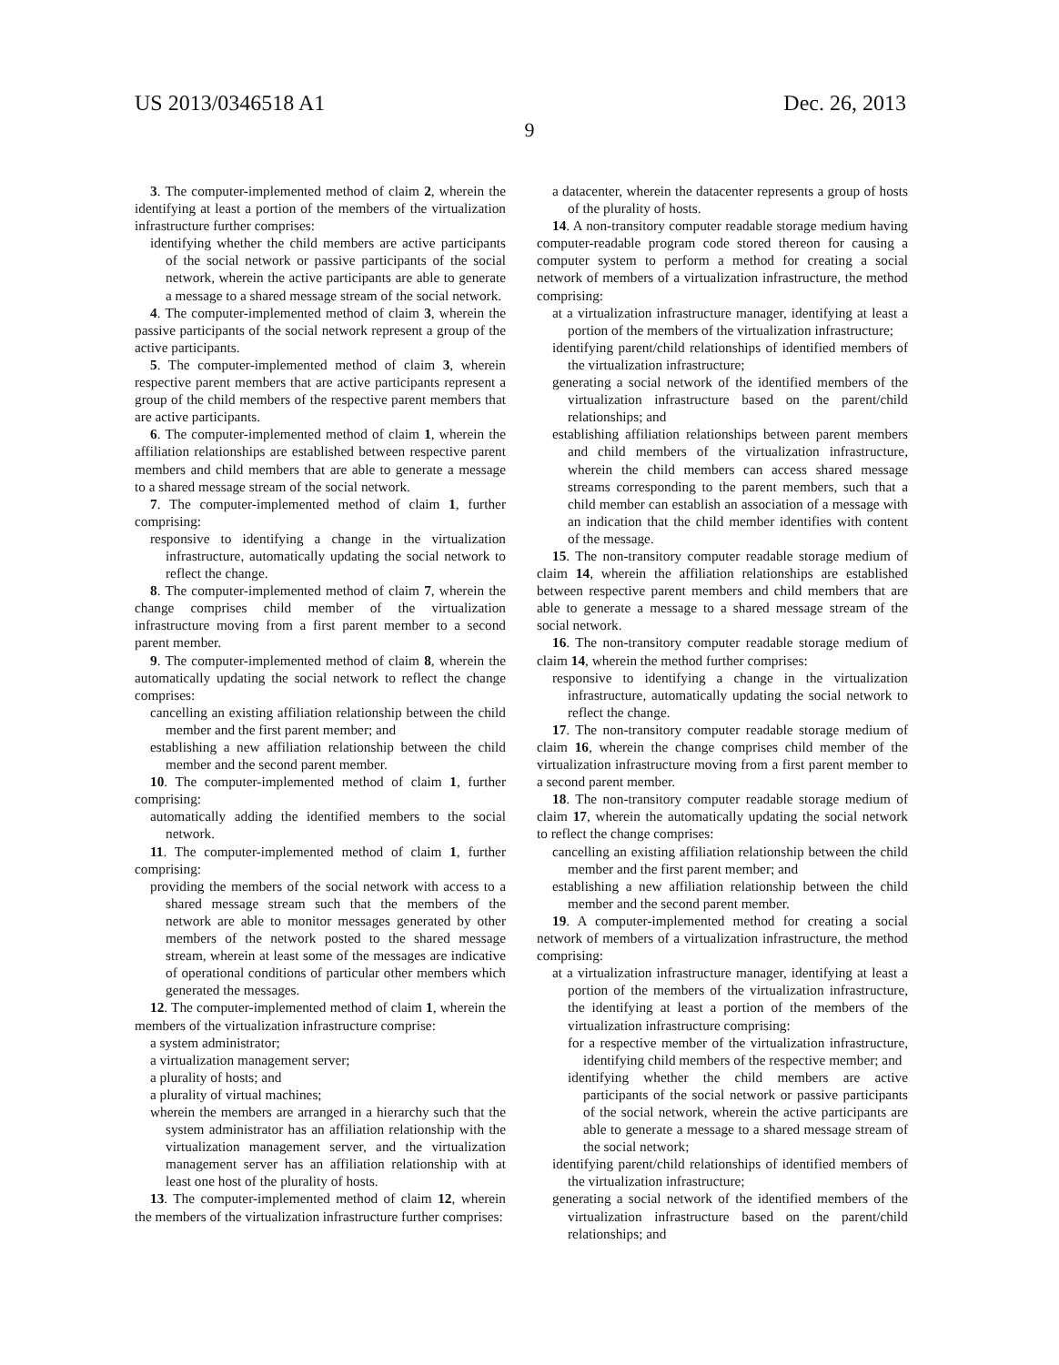US 2013/0346518 A1 Dec. 26, 2013
9
3. The computer-implemented method of claim 2, wherein the identifying at least a portion of the members of the virtualization infrastructure further comprises:
identifying whether the child members are active participants of the social network or passive participants of the social network, wherein the active participants are able to generate a message to a shared message stream of the social network.
4. The computer-implemented method of claim 3, wherein the passive participants of the social network represent a group of the active participants.
5. The computer-implemented method of claim 3, wherein respective parent members that are active participants represent a group of the child members of the respective parent members that are active participants.
6. The computer-implemented method of claim 1, wherein the affiliation relationships are established between respective parent members and child members that are able to generate a message to a shared message stream of the social network.
7. The computer-implemented method of claim 1, further comprising:
responsive to identifying a change in the virtualization infrastructure, automatically updating the social network to reflect the change.
8. The computer-implemented method of claim 7, wherein the change comprises child member of the virtualization infrastructure moving from a first parent member to a second parent member.
9. The computer-implemented method of claim 8, wherein the automatically updating the social network to reflect the change comprises:
cancelling an existing affiliation relationship between the child member and the first parent member; and
establishing a new affiliation relationship between the child member and the second parent member.
10. The computer-implemented method of claim 1, further comprising:
automatically adding the identified members to the social network.
11. The computer-implemented method of claim 1, further comprising:
providing the members of the social network with access to a shared message stream such that the members of the network are able to monitor messages generated by other members of the network posted to the shared message stream, wherein at least some of the messages are indicative of operational conditions of particular other members which generated the messages.
12. The computer-implemented method of claim 1, wherein the members of the virtualization infrastructure comprise:
a system administrator;
a virtualization management server;
a plurality of hosts; and
a plurality of virtual machines;
wherein the members are arranged in a hierarchy such that the system administrator has an affiliation relationship with the virtualization management server, and the virtualization management server has an affiliation relationship with at least one host of the plurality of hosts.
13. The computer-implemented method of claim 12, wherein the members of the virtualization infrastructure further comprises:
a datacenter, wherein the datacenter represents a group of hosts of the plurality of hosts.
14. A non-transitory computer readable storage medium having computer-readable program code stored thereon for causing a computer system to perform a method for creating a social network of members of a virtualization infrastructure, the method comprising:
at a virtualization infrastructure manager, identifying at least a portion of the members of the virtualization infrastructure;
identifying parent/child relationships of identified members of the virtualization infrastructure;
generating a social network of the identified members of the virtualization infrastructure based on the parent/child relationships; and
establishing affiliation relationships between parent members and child members of the virtualization infrastructure, wherein the child members can access shared message streams corresponding to the parent members, such that a child member can establish an association of a message with an indication that the child member identifies with content of the message.
15. The non-transitory computer readable storage medium of claim 14, wherein the affiliation relationships are established between respective parent members and child members that are able to generate a message to a shared message stream of the social network.
16. The non-transitory computer readable storage medium of claim 14, wherein the method further comprises:
responsive to identifying a change in the virtualization infrastructure, automatically updating the social network to reflect the change.
17. The non-transitory computer readable storage medium of claim 16, wherein the change comprises child member of the virtualization infrastructure moving from a first parent member to a second parent member.
18. The non-transitory computer readable storage medium of claim 17, wherein the automatically updating the social network to reflect the change comprises:
cancelling an existing affiliation relationship between the child member and the first parent member; and
establishing a new affiliation relationship between the child member and the second parent member.
19. A computer-implemented method for creating a social network of members of a virtualization infrastructure, the method comprising:
at a virtualization infrastructure manager, identifying at least a portion of the members of the virtualization infrastructure, the identifying at least a portion of the members of the virtualization infrastructure comprising:
for a respective member of the virtualization infrastructure, identifying child members of the respective member; and
identifying whether the child members are active participants of the social network or passive participants of the social network, wherein the active participants are able to generate a message to a shared message stream of the social network;
identifying parent/child relationships of identified members of the virtualization infrastructure;
generating a social network of the identified members of the virtualization infrastructure based on the parent/child relationships; and